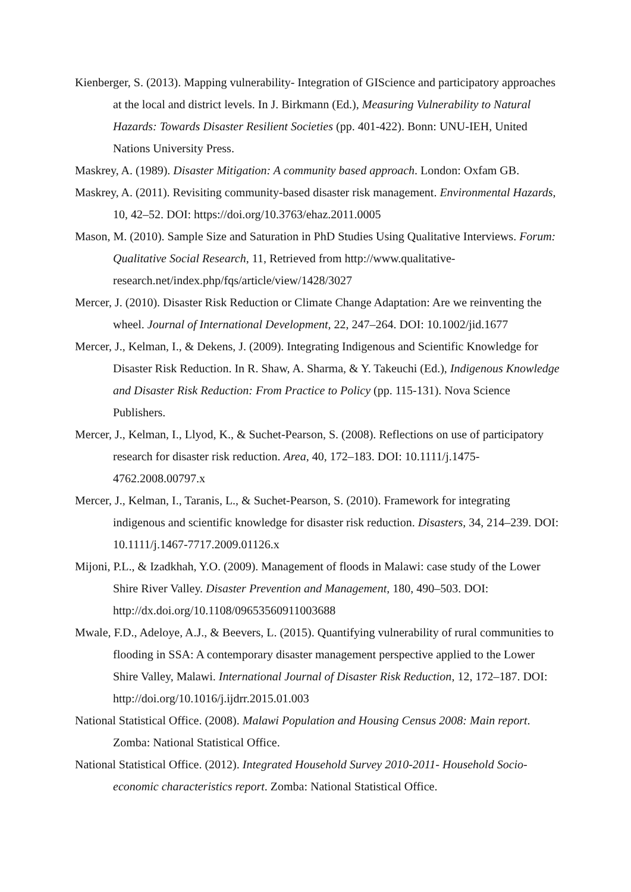Kienberger, S. (2013). Mapping vulnerability- Integration of GIScience and participatory approaches at the local and district levels. In J. Birkmann (Ed.), Measuring Vulnerability to Natural Hazards: Towards Disaster Resilient Societies (pp. 401-422). Bonn: UNU-IEH, United Nations University Press.
Maskrey, A. (1989). Disaster Mitigation: A community based approach. London: Oxfam GB.
Maskrey, A. (2011). Revisiting community-based disaster risk management. Environmental Hazards, 10, 42–52. DOI: https://doi.org/10.3763/ehaz.2011.0005
Mason, M. (2010). Sample Size and Saturation in PhD Studies Using Qualitative Interviews. Forum: Qualitative Social Research, 11, Retrieved from http://www.qualitative-research.net/index.php/fqs/article/view/1428/3027
Mercer, J. (2010). Disaster Risk Reduction or Climate Change Adaptation: Are we reinventing the wheel. Journal of International Development, 22, 247–264. DOI: 10.1002/jid.1677
Mercer, J., Kelman, I., & Dekens, J. (2009). Integrating Indigenous and Scientific Knowledge for Disaster Risk Reduction. In R. Shaw, A. Sharma, & Y. Takeuchi (Ed.), Indigenous Knowledge and Disaster Risk Reduction: From Practice to Policy (pp. 115-131). Nova Science Publishers.
Mercer, J., Kelman, I., Llyod, K., & Suchet-Pearson, S. (2008). Reflections on use of participatory research for disaster risk reduction. Area, 40, 172–183. DOI: 10.1111/j.1475-4762.2008.00797.x
Mercer, J., Kelman, I., Taranis, L., & Suchet-Pearson, S. (2010). Framework for integrating indigenous and scientific knowledge for disaster risk reduction. Disasters, 34, 214–239. DOI: 10.1111/j.1467-7717.2009.01126.x
Mijoni, P.L., & Izadkhah, Y.O. (2009). Management of floods in Malawi: case study of the Lower Shire River Valley. Disaster Prevention and Management, 180, 490–503. DOI: http://dx.doi.org/10.1108/09653560911003688
Mwale, F.D., Adeloye, A.J., & Beevers, L. (2015). Quantifying vulnerability of rural communities to flooding in SSA: A contemporary disaster management perspective applied to the Lower Shire Valley, Malawi. International Journal of Disaster Risk Reduction, 12, 172–187. DOI: http://doi.org/10.1016/j.ijdrr.2015.01.003
National Statistical Office. (2008). Malawi Population and Housing Census 2008: Main report. Zomba: National Statistical Office.
National Statistical Office. (2012). Integrated Household Survey 2010-2011- Household Socio-economic characteristics report. Zomba: National Statistical Office.